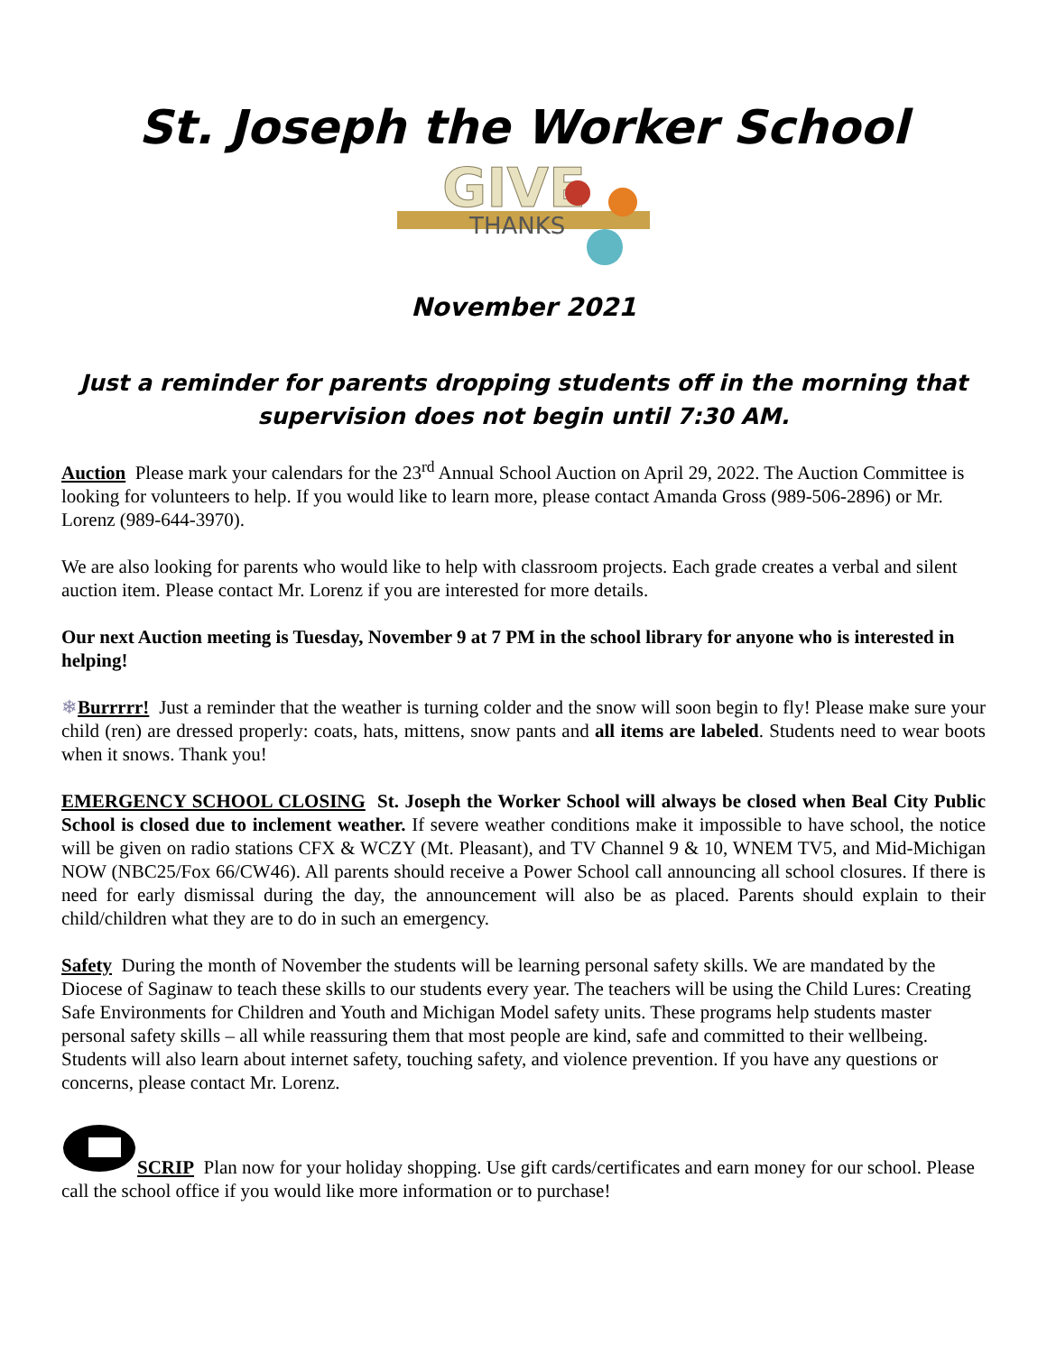St. Joseph the Worker School
GIVE
THANKS
November 2021
Just a reminder for parents dropping students off in the morning that supervision does not begin until 7:30 AM.
Auction Please mark your calendars for the 23<sup>rd</sup> Annual School Auction on April 29, 2022. The Auction Committee is looking for volunteers to help. If you would like to learn more, please contact Amanda Gross (989-506-2896) or Mr. Lorenz (989-644-3970).
We are also looking for parents who would like to help with classroom projects. Each grade creates a verbal and silent auction item. Please contact Mr. Lorenz if you are interested for more details.
Our next Auction meeting is Tuesday, November 9 at 7 PM in the school library for anyone who is interested in helping!
❄Burrrrr! Just a reminder that the weather is turning colder and the snow will soon begin to fly! Please make sure your child (ren) are dressed properly: coats, hats, mittens, snow pants and all items are labeled. Students need to wear boots when it snows. Thank you!
EMERGENCY SCHOOL CLOSING St. Joseph the Worker School will always be closed when Beal City Public School is closed due to inclement weather. If severe weather conditions make it impossible to have school, the notice will be given on radio stations CFX & WCZY (Mt. Pleasant), and TV Channel 9 & 10, WNEM TV5, and Mid-Michigan NOW (NBC25/Fox 66/CW46). All parents should receive a Power School call announcing all school closures. If there is need for early dismissal during the day, the announcement will also be as placed. Parents should explain to their child/children what they are to do in such an emergency.
Safety During the month of November the students will be learning personal safety skills. We are mandated by the Diocese of Saginaw to teach these skills to our students every year. The teachers will be using the Child Lures: Creating Safe Environments for Children and Youth and Michigan Model safety units. These programs help students master personal safety skills – all while reassuring them that most people are kind, safe and committed to their wellbeing. Students will also learn about internet safety, touching safety, and violence prevention. If you have any questions or concerns, please contact Mr. Lorenz.
SCRIP Plan now for your holiday shopping. Use gift cards/certificates and earn money for our school. Please call the school office if you would like more information or to purchase!